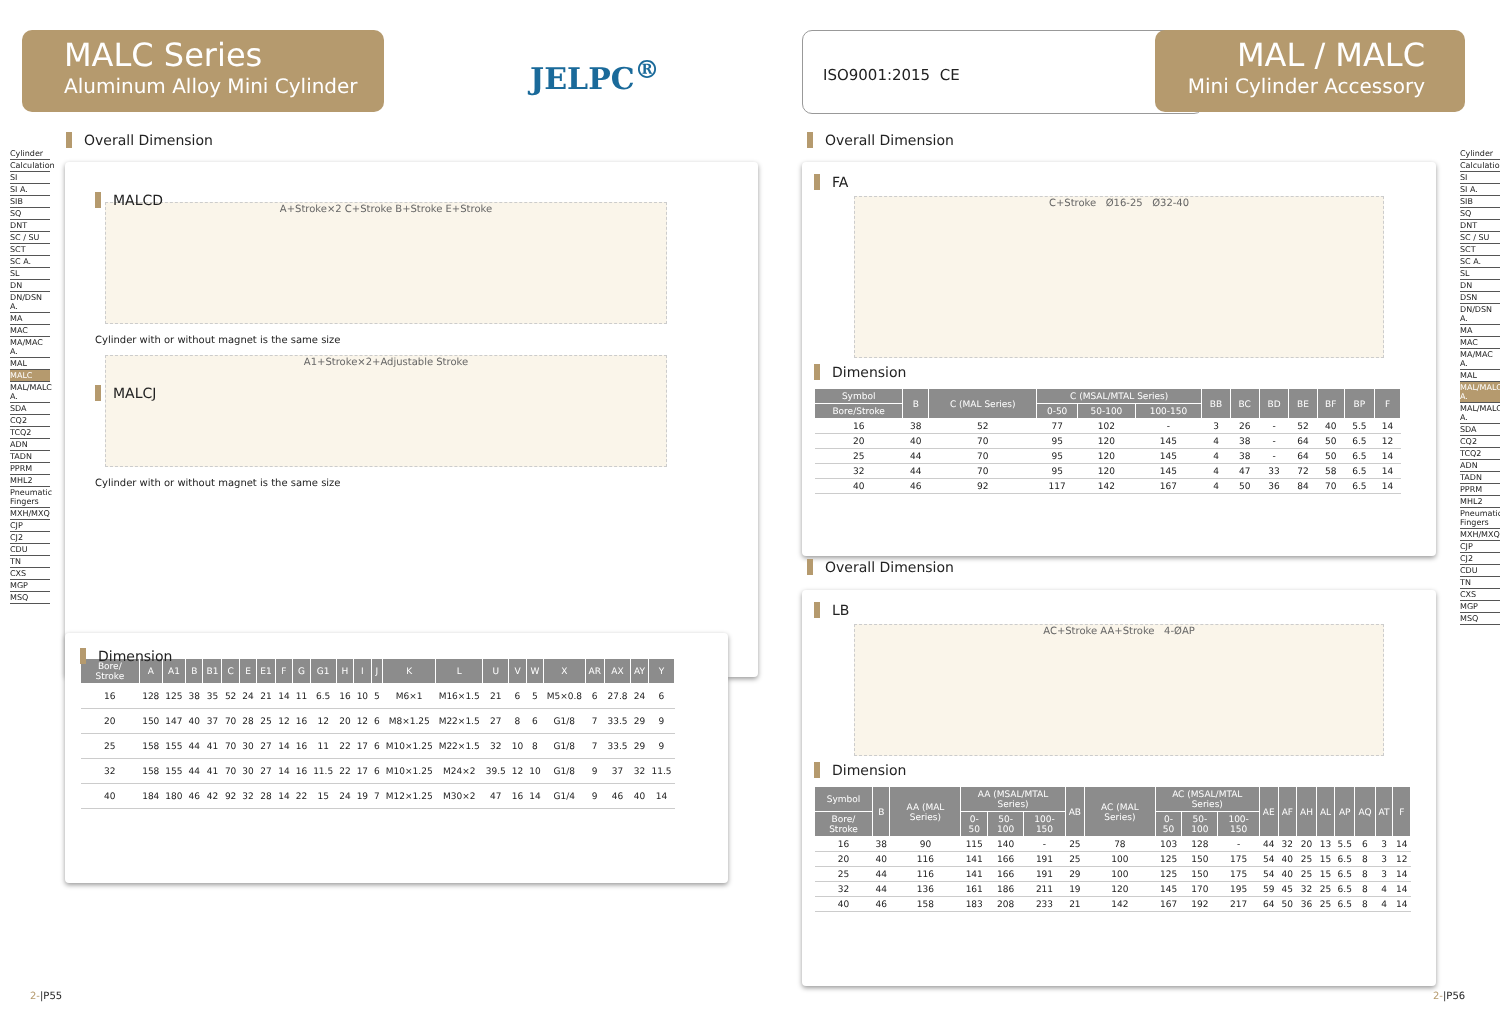MALC Series
Aluminum Alloy Mini Cylinder
JELPC<sup>®</sup>
Cylinder
Calculation
SI
SI A.
SIB
SQ
DNT
SC / SU
SCT
SC A.
SL
DN
DN/DSN A.
MA
MAC
MA/MAC A.
MAL
MALC
MAL/MALC A.
SDA
CQ2
TCQ2
ADN
TADN
PPRM
MHL2
Pneumatic Fingers
MXH/MXQ
CJP
CJ2
CDU
TN
CXS
MGP
MSQ
Overall Dimension
MALCD
A+Stroke×2 C+Stroke B+Stroke E+Stroke
Cylinder with or without magnet is the same size
MALCJ
A1+Stroke×2+Adjustable Stroke
Cylinder with or without magnet is the same size
Dimension
| Bore/ Stroke | A | A1 | B | B1 | C | E | E1 | F | G | G1 | H | I | J | K | L | U | V | W | X | AR | AX | AY | Y |
| --- | --- | --- | --- | --- | --- | --- | --- | --- | --- | --- | --- | --- | --- | --- | --- | --- | --- | --- | --- | --- | --- | --- | --- |
| 16 | 128 | 125 | 38 | 35 | 52 | 24 | 21 | 14 | 11 | 6.5 | 16 | 10 | 5 | M6×1 | M16×1.5 | 21 | 6 | 5 | M5×0.8 | 6 | 27.8 | 24 | 6 |
| 20 | 150 | 147 | 40 | 37 | 70 | 28 | 25 | 12 | 16 | 12 | 20 | 12 | 6 | M8×1.25 | M22×1.5 | 27 | 8 | 6 | G1/8 | 7 | 33.5 | 29 | 9 |
| 25 | 158 | 155 | 44 | 41 | 70 | 30 | 27 | 14 | 16 | 11 | 22 | 17 | 6 | M10×1.25 | M22×1.5 | 32 | 10 | 8 | G1/8 | 7 | 33.5 | 29 | 9 |
| 32 | 158 | 155 | 44 | 41 | 70 | 30 | 27 | 14 | 16 | 11.5 | 22 | 17 | 6 | M10×1.25 | M24×2 | 39.5 | 12 | 10 | G1/8 | 9 | 37 | 32 | 11.5 |
| 40 | 184 | 180 | 46 | 42 | 92 | 32 | 28 | 14 | 22 | 15 | 24 | 19 | 7 | M12×1.25 | M30×2 | 47 | 16 | 14 | G1/4 | 9 | 46 | 40 | 14 |
2-|P55
ISO9001:2015 CE
MAL / MALC
Mini Cylinder Accessory
Cylinder
Calculation
SI
SI A.
SIB
SQ
DNT
SC / SU
SCT
SC A.
SL
DN
DSN
DN/DSN A.
MA
MAC
MA/MAC A.
MAL
MAL/MALC A.
MAL/MALC A.
SDA
CQ2
TCQ2
ADN
TADN
PPRM
MHL2
Pneumatic Fingers
MXH/MXQ
CJP
CJ2
CDU
TN
CXS
MGP
MSQ
Overall Dimension
FA
C+Stroke Ø16-25 Ø32-40
Dimension
| Symbol | B | C (MAL Series) | C (MSAL/MTAL Series) | | | BB | BC | BD | BE | BF | BP | F |
| --- | --- | --- | --- | --- | --- | --- | --- | --- | --- | --- | --- | --- |
| Bore/Stroke | | | 0-50 | 50-100 | 100-150 | | | | | | | |
| 16 | 38 | 52 | 77 | 102 | - | 3 | 26 | - | 52 | 40 | 5.5 | 14 |
| 20 | 40 | 70 | 95 | 120 | 145 | 4 | 38 | - | 64 | 50 | 6.5 | 12 |
| 25 | 44 | 70 | 95 | 120 | 145 | 4 | 38 | - | 64 | 50 | 6.5 | 14 |
| 32 | 44 | 70 | 95 | 120 | 145 | 4 | 47 | 33 | 72 | 58 | 6.5 | 14 |
| 40 | 46 | 92 | 117 | 142 | 167 | 4 | 50 | 36 | 84 | 70 | 6.5 | 14 |
Overall Dimension
LB
AC+Stroke AA+Stroke 4-ØAP
Dimension
| Symbol | B | AA (MAL Series) | AA (MSAL/MTAL Series) | | | AB | AC (MAL Series) | AC (MSAL/MTAL Series) | | | AE | AF | AH | AL | AP | AQ | AT | F |
| --- | --- | --- | --- | --- | --- | --- | --- | --- | --- | --- | --- | --- | --- | --- | --- | --- | --- | --- |
| Bore/ Stroke | | | 0-50 | 50-100 | 100-150 | | | 0-50 | 50-100 | 100-150 | | | | | | | | |
| 16 | 38 | 90 | 115 | 140 | - | 25 | 78 | 103 | 128 | - | 44 | 32 | 20 | 13 | 5.5 | 6 | 3 | 14 |
| 20 | 40 | 116 | 141 | 166 | 191 | 25 | 100 | 125 | 150 | 175 | 54 | 40 | 25 | 15 | 6.5 | 8 | 3 | 12 |
| 25 | 44 | 116 | 141 | 166 | 191 | 29 | 100 | 125 | 150 | 175 | 54 | 40 | 25 | 15 | 6.5 | 8 | 3 | 14 |
| 32 | 44 | 136 | 161 | 186 | 211 | 19 | 120 | 145 | 170 | 195 | 59 | 45 | 32 | 25 | 6.5 | 8 | 4 | 14 |
| 40 | 46 | 158 | 183 | 208 | 233 | 21 | 142 | 167 | 192 | 217 | 64 | 50 | 36 | 25 | 6.5 | 8 | 4 | 14 |
2-|P56